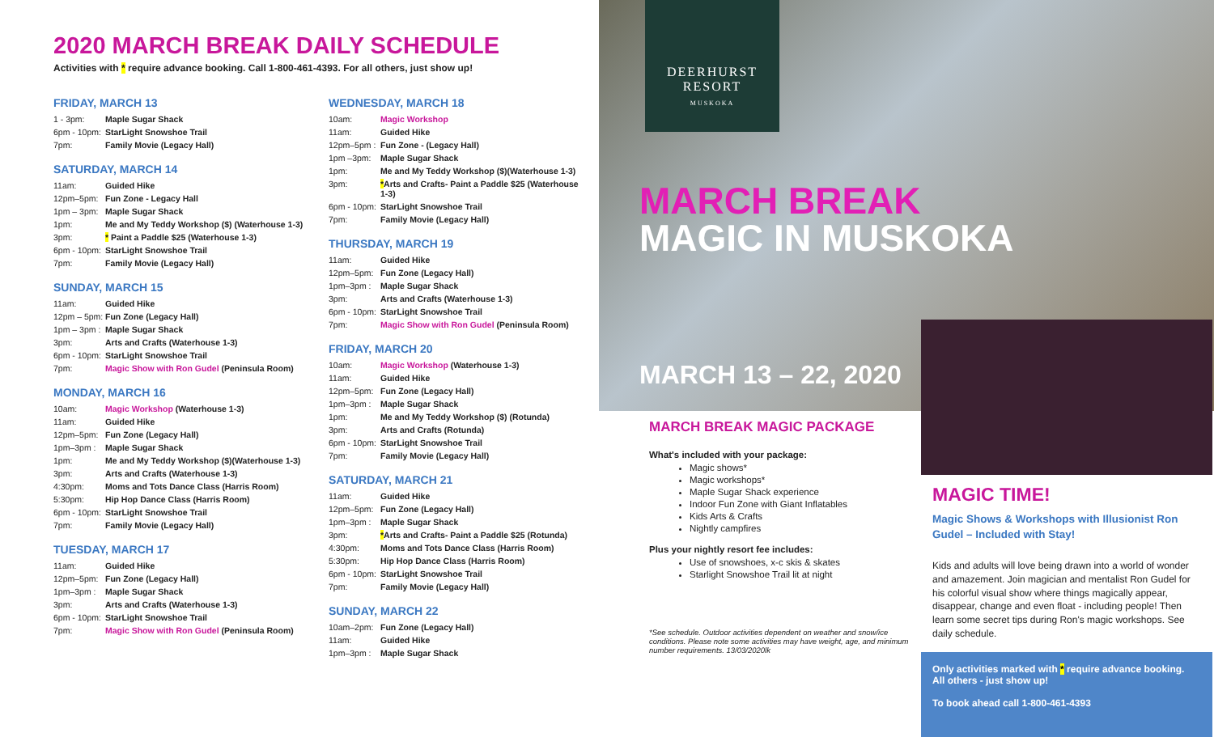2020 MARCH BREAK DAILY SCHEDULE
Activities with * require advance booking. Call 1-800-461-4393. For all others, just show up!
FRIDAY, MARCH 13
| 1 - 3pm: | Maple Sugar Shack |
| 6pm - 10pm: | StarLight Snowshoe Trail |
| 7pm: | Family Movie (Legacy Hall) |
SATURDAY, MARCH 14
| 11am: | Guided Hike |
| 12pm–5pm: | Fun Zone - Legacy Hall |
| 1pm – 3pm: | Maple Sugar Shack |
| 1pm: | Me and My Teddy Workshop ($) (Waterhouse 1-3) |
| 3pm: | * Paint a Paddle $25 (Waterhouse 1-3) |
| 6pm - 10pm: | StarLight Snowshoe Trail |
| 7pm: | Family Movie (Legacy Hall) |
SUNDAY, MARCH 15
| 11am: | Guided Hike |
| 12pm – 5pm: | Fun Zone (Legacy Hall) |
| 1pm – 3pm : | Maple Sugar Shack |
| 3pm: | Arts and Crafts (Waterhouse 1-3) |
| 6pm - 10pm: | StarLight Snowshoe Trail |
| 7pm: | Magic Show with Ron Gudel (Peninsula Room) |
MONDAY, MARCH 16
| 10am: | Magic Workshop (Waterhouse 1-3) |
| 11am: | Guided Hike |
| 12pm–5pm: | Fun Zone (Legacy Hall) |
| 1pm–3pm : | Maple Sugar Shack |
| 1pm: | Me and My Teddy Workshop ($)(Waterhouse 1-3) |
| 3pm: | Arts and Crafts (Waterhouse 1-3) |
| 4:30pm: | Moms and Tots Dance Class (Harris Room) |
| 5:30pm: | Hip Hop Dance Class (Harris Room) |
| 6pm - 10pm: | StarLight Snowshoe Trail |
| 7pm: | Family Movie (Legacy Hall) |
TUESDAY, MARCH 17
| 11am: | Guided Hike |
| 12pm–5pm: | Fun Zone (Legacy Hall) |
| 1pm–3pm : | Maple Sugar Shack |
| 3pm: | Arts and Crafts (Waterhouse 1-3) |
| 6pm - 10pm: | StarLight Snowshoe Trail |
| 7pm: | Magic Show with Ron Gudel (Peninsula Room) |
WEDNESDAY, MARCH 18
| 10am: | Magic Workshop |
| 11am: | Guided Hike |
| 12pm–5pm : | Fun Zone - (Legacy Hall) |
| 1pm –3pm: | Maple Sugar Shack |
| 1pm: | Me and My Teddy Workshop ($)(Waterhouse 1-3) |
| 3pm: | * Arts and Crafts- Paint a Paddle $25 (Waterhouse 1-3) |
| 6pm - 10pm: | StarLight Snowshoe Trail |
| 7pm: | Family Movie (Legacy Hall) |
THURSDAY, MARCH 19
| 11am: | Guided Hike |
| 12pm–5pm: | Fun Zone (Legacy Hall) |
| 1pm–3pm : | Maple Sugar Shack |
| 3pm: | Arts and Crafts (Waterhouse 1-3) |
| 6pm - 10pm: | StarLight Snowshoe Trail |
| 7pm: | Magic Show with Ron Gudel (Peninsula Room) |
FRIDAY, MARCH 20
| 10am: | Magic Workshop (Waterhouse 1-3) |
| 11am: | Guided Hike |
| 12pm–5pm: | Fun Zone (Legacy Hall) |
| 1pm–3pm : | Maple Sugar Shack |
| 1pm: | Me and My Teddy Workshop ($) (Rotunda) |
| 3pm: | Arts and Crafts (Rotunda) |
| 6pm - 10pm: | StarLight Snowshoe Trail |
| 7pm: | Family Movie (Legacy Hall) |
SATURDAY, MARCH 21
| 11am: | Guided Hike |
| 12pm–5pm: | Fun Zone (Legacy Hall) |
| 1pm–3pm : | Maple Sugar Shack |
| 3pm: | * Arts and Crafts- Paint a Paddle $25 (Rotunda) |
| 4:30pm: | Moms and Tots Dance Class (Harris Room) |
| 5:30pm: | Hip Hop Dance Class (Harris Room) |
| 6pm - 10pm: | StarLight Snowshoe Trail |
| 7pm: | Family Movie (Legacy Hall) |
SUNDAY, MARCH 22
| 10am–2pm: | Fun Zone (Legacy Hall) |
| 11am: | Guided Hike |
| 1pm–3pm : | Maple Sugar Shack |
DEERHURST
RESORT
MUSKOKA
MARCH BREAK
MAGIC IN MUSKOKA
MARCH 13 – 22, 2020
MARCH BREAK MAGIC PACKAGE
What's included with your package:
Magic shows*
Magic workshops*
Maple Sugar Shack experience
Indoor Fun Zone with Giant Inflatables
Kids Arts & Crafts
Nightly campfires
Plus your nightly resort fee includes:
Use of snowshoes, x-c skis & skates
Starlight Snowshoe Trail lit at night
*See schedule. Outdoor activities dependent on weather and snow/ice conditions. Please note some activities may have weight, age, and minimum number requirements. 13/03/2020lk
MAGIC TIME!
Magic Shows & Workshops with Illusionist Ron Gudel – Included with Stay!
Kids and adults will love being drawn into a world of wonder and amazement. Join magician and mentalist Ron Gudel for his colorful visual show where things magically appear, disappear, change and even float - including people! Then learn some secret tips during Ron's magic workshops. See daily schedule.
Only activities marked with * require advance booking.
All others - just show up!
To book ahead call 1-800-461-4393